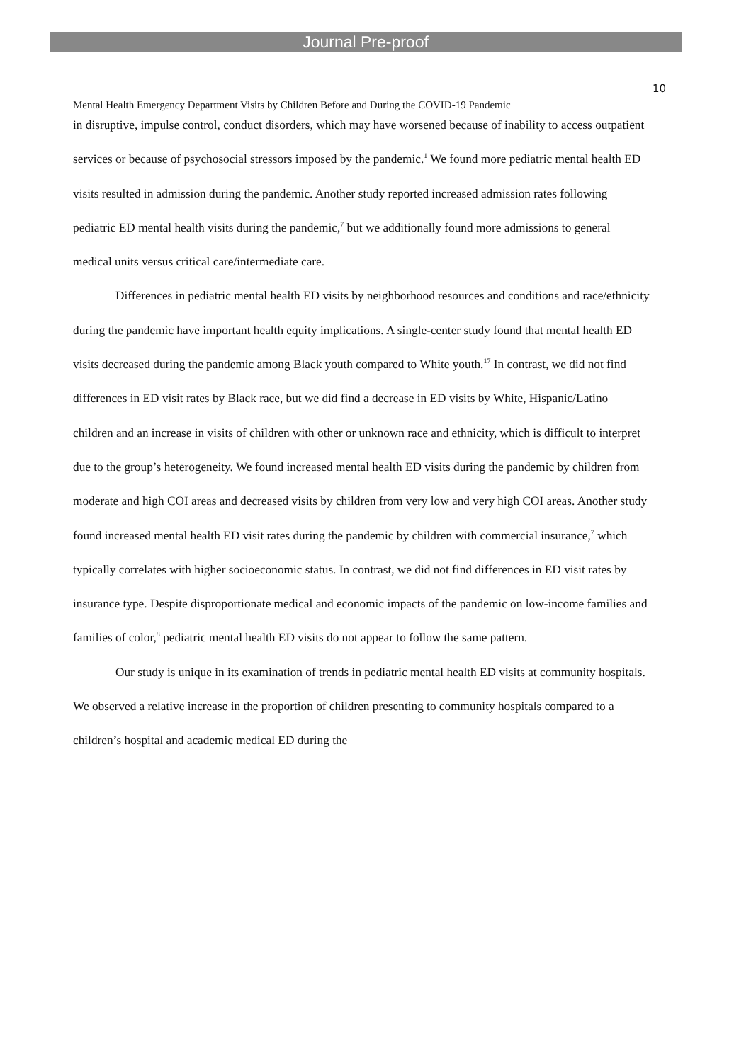Journal Pre-proof
10
Mental Health Emergency Department Visits by Children Before and During the COVID-19 Pandemic
in disruptive, impulse control, conduct disorders, which may have worsened because of inability to access outpatient services or because of psychosocial stressors imposed by the pandemic.<sup>1</sup> We found more pediatric mental health ED visits resulted in admission during the pandemic. Another study reported increased admission rates following pediatric ED mental health visits during the pandemic,<sup>7</sup> but we additionally found more admissions to general medical units versus critical care/intermediate care.
Differences in pediatric mental health ED visits by neighborhood resources and conditions and race/ethnicity during the pandemic have important health equity implications. A single-center study found that mental health ED visits decreased during the pandemic among Black youth compared to White youth.<sup>17</sup> In contrast, we did not find differences in ED visit rates by Black race, but we did find a decrease in ED visits by White, Hispanic/Latino children and an increase in visits of children with other or unknown race and ethnicity, which is difficult to interpret due to the group’s heterogeneity. We found increased mental health ED visits during the pandemic by children from moderate and high COI areas and decreased visits by children from very low and very high COI areas. Another study found increased mental health ED visit rates during the pandemic by children with commercial insurance,<sup>7</sup> which typically correlates with higher socioeconomic status. In contrast, we did not find differences in ED visit rates by insurance type. Despite disproportionate medical and economic impacts of the pandemic on low-income families and families of color,<sup>8</sup> pediatric mental health ED visits do not appear to follow the same pattern.
Our study is unique in its examination of trends in pediatric mental health ED visits at community hospitals. We observed a relative increase in the proportion of children presenting to community hospitals compared to a children’s hospital and academic medical ED during the